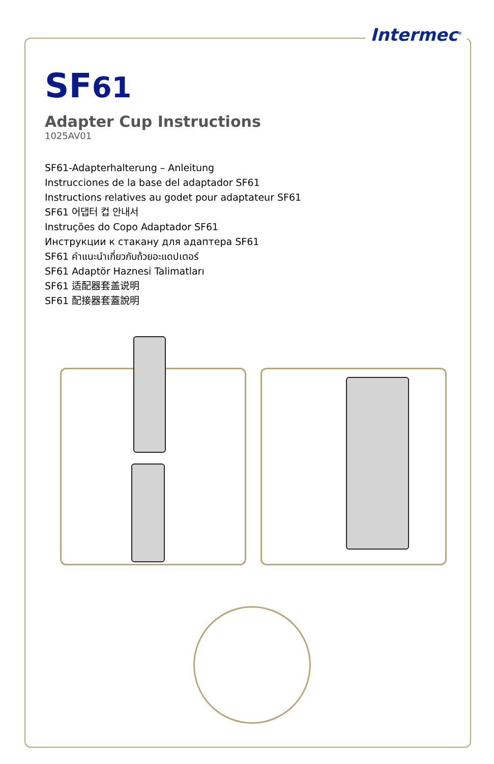Intermec<sup>®</sup>
SF61
Adapter Cup Instructions
1025AV01
SF61-Adapterhalterung – Anleitung
Instrucciones de la base del adaptador SF61
Instructions relatives au godet pour adaptateur SF61
SF61 어댑터 컵 안내서
Instruções do Copo Adaptador SF61
Инструкции к стакану для адаптера SF61
SF61 คำแนะนำเกี่ยวกับถ้วยอะแดปเตอร์
SF61 Adaptör Haznesi Talimatları
SF61 适配器套盖说明
SF61 配接器套蓋說明